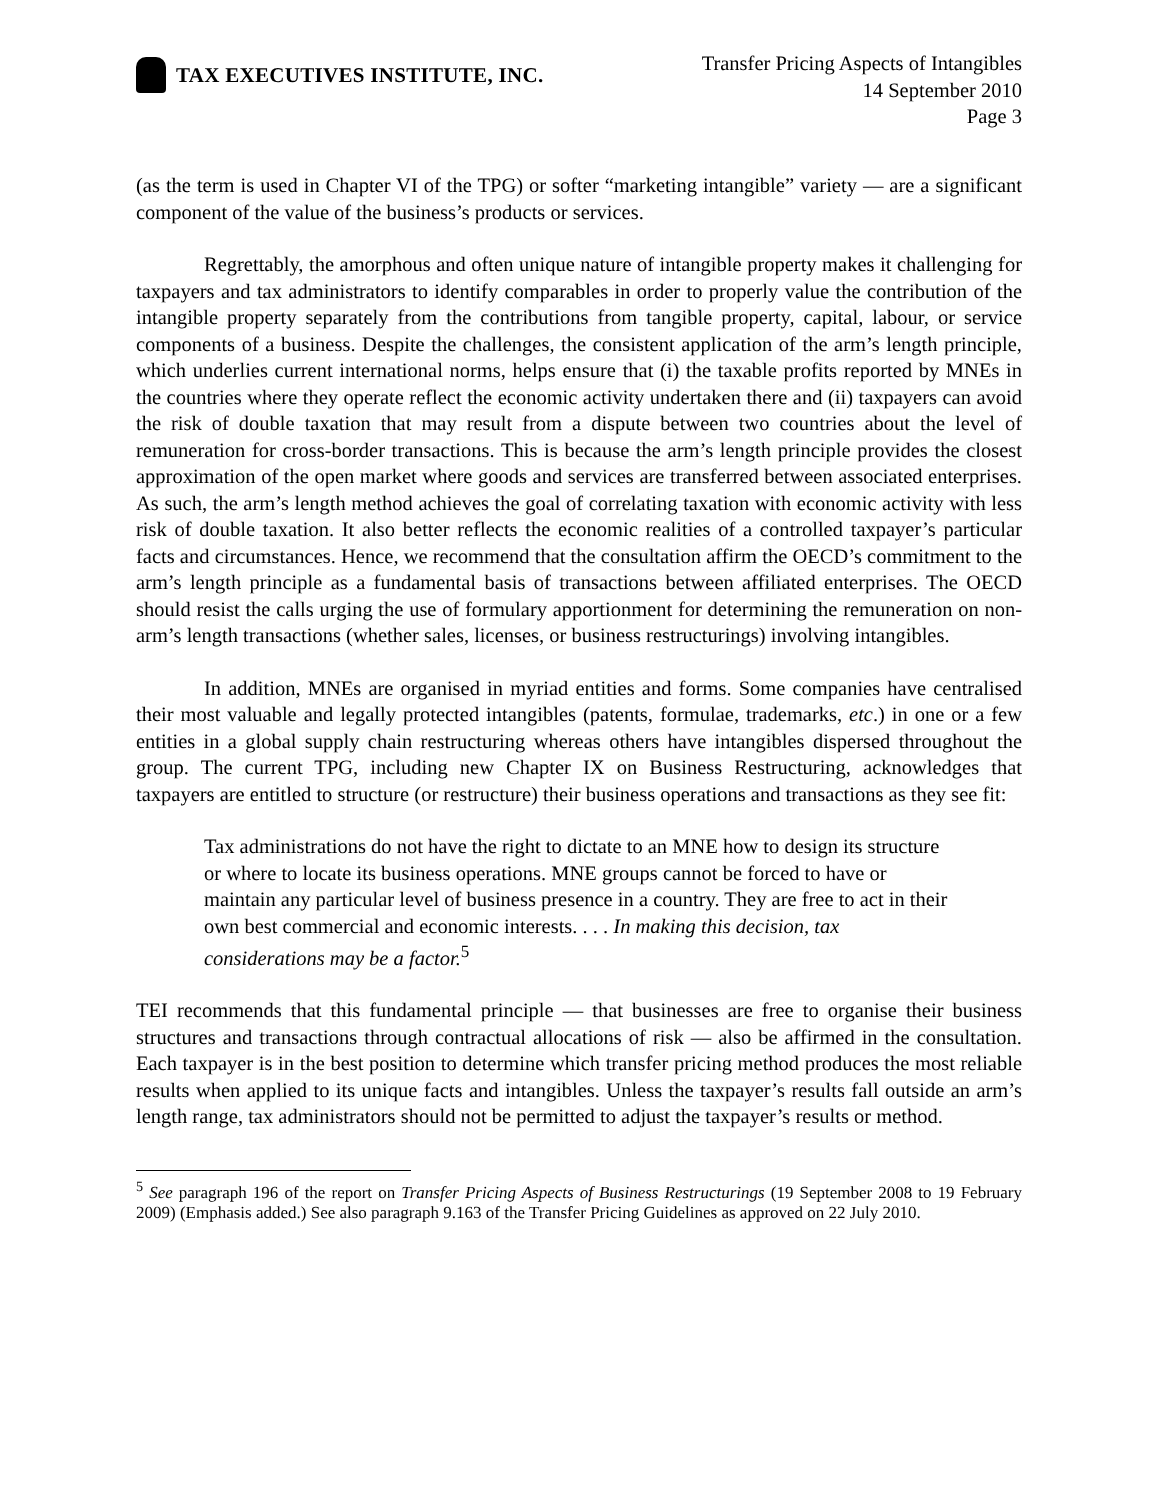TAX EXECUTIVES INSTITUTE, INC.
Transfer Pricing Aspects of Intangibles
14 September 2010
Page 3
(as the term is used in Chapter VI of the TPG) or softer “marketing intangible” variety — are a significant component of the value of the business’s products or services.
Regrettably, the amorphous and often unique nature of intangible property makes it challenging for taxpayers and tax administrators to identify comparables in order to properly value the contribution of the intangible property separately from the contributions from tangible property, capital, labour, or service components of a business. Despite the challenges, the consistent application of the arm’s length principle, which underlies current international norms, helps ensure that (i) the taxable profits reported by MNEs in the countries where they operate reflect the economic activity undertaken there and (ii) taxpayers can avoid the risk of double taxation that may result from a dispute between two countries about the level of remuneration for cross-border transactions. This is because the arm’s length principle provides the closest approximation of the open market where goods and services are transferred between associated enterprises. As such, the arm’s length method achieves the goal of correlating taxation with economic activity with less risk of double taxation. It also better reflects the economic realities of a controlled taxpayer’s particular facts and circumstances. Hence, we recommend that the consultation affirm the OECD’s commitment to the arm’s length principle as a fundamental basis of transactions between affiliated enterprises. The OECD should resist the calls urging the use of formulary apportionment for determining the remuneration on non-arm’s length transactions (whether sales, licenses, or business restructurings) involving intangibles.
In addition, MNEs are organised in myriad entities and forms. Some companies have centralised their most valuable and legally protected intangibles (patents, formulae, trademarks, etc.) in one or a few entities in a global supply chain restructuring whereas others have intangibles dispersed throughout the group. The current TPG, including new Chapter IX on Business Restructuring, acknowledges that taxpayers are entitled to structure (or restructure) their business operations and transactions as they see fit:
Tax administrations do not have the right to dictate to an MNE how to design its structure or where to locate its business operations. MNE groups cannot be forced to have or maintain any particular level of business presence in a country. They are free to act in their own best commercial and economic interests. . . . In making this decision, tax considerations may be a factor.<sup>5</sup>
TEI recommends that this fundamental principle — that businesses are free to organise their business structures and transactions through contractual allocations of risk — also be affirmed in the consultation. Each taxpayer is in the best position to determine which transfer pricing method produces the most reliable results when applied to its unique facts and intangibles. Unless the taxpayer’s results fall outside an arm’s length range, tax administrators should not be permitted to adjust the taxpayer’s results or method.
<sup>5</sup> See paragraph 196 of the report on Transfer Pricing Aspects of Business Restructurings (19 September 2008 to 19 February 2009) (Emphasis added.) See also paragraph 9.163 of the Transfer Pricing Guidelines as approved on 22 July 2010.